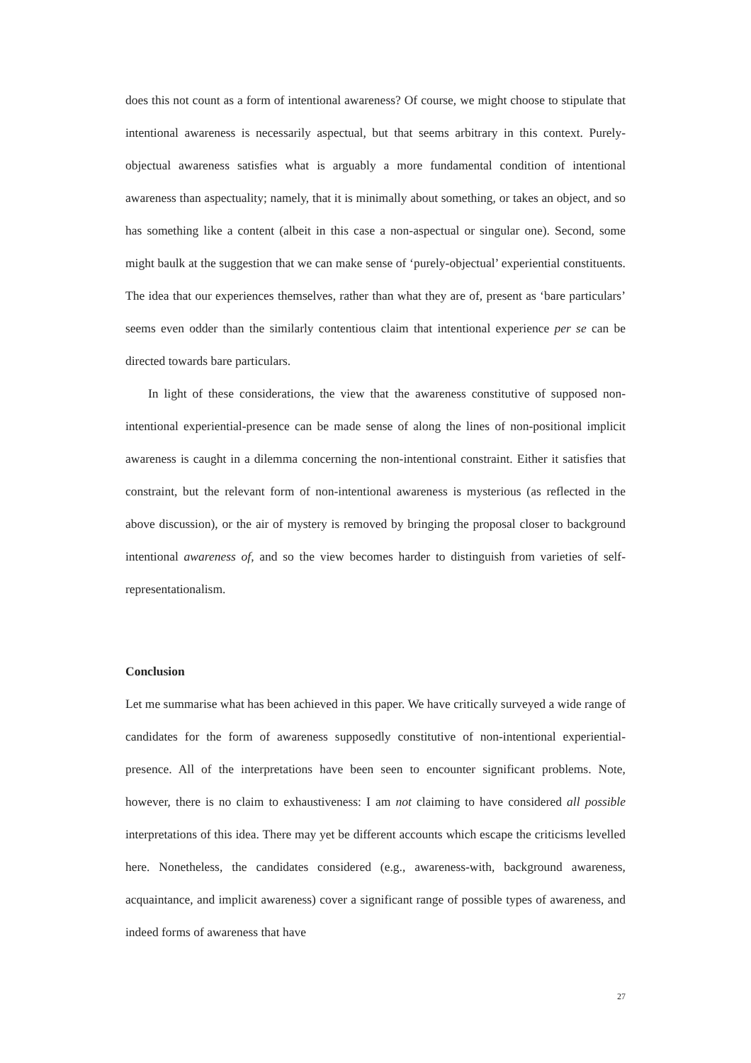does this not count as a form of intentional awareness? Of course, we might choose to stipulate that intentional awareness is necessarily aspectual, but that seems arbitrary in this context. Purely-objectual awareness satisfies what is arguably a more fundamental condition of intentional awareness than aspectuality; namely, that it is minimally about something, or takes an object, and so has something like a content (albeit in this case a non-aspectual or singular one). Second, some might baulk at the suggestion that we can make sense of ‘purely-objectual’ experiential constituents. The idea that our experiences themselves, rather than what they are of, present as ‘bare particulars’ seems even odder than the similarly contentious claim that intentional experience per se can be directed towards bare particulars.
In light of these considerations, the view that the awareness constitutive of supposed non-intentional experiential-presence can be made sense of along the lines of non-positional implicit awareness is caught in a dilemma concerning the non-intentional constraint. Either it satisfies that constraint, but the relevant form of non-intentional awareness is mysterious (as reflected in the above discussion), or the air of mystery is removed by bringing the proposal closer to background intentional awareness of, and so the view becomes harder to distinguish from varieties of self-representationalism.
Conclusion
Let me summarise what has been achieved in this paper. We have critically surveyed a wide range of candidates for the form of awareness supposedly constitutive of non-intentional experiential-presence. All of the interpretations have been seen to encounter significant problems. Note, however, there is no claim to exhaustiveness: I am not claiming to have considered all possible interpretations of this idea. There may yet be different accounts which escape the criticisms levelled here. Nonetheless, the candidates considered (e.g., awareness-with, background awareness, acquaintance, and implicit awareness) cover a significant range of possible types of awareness, and indeed forms of awareness that have
27